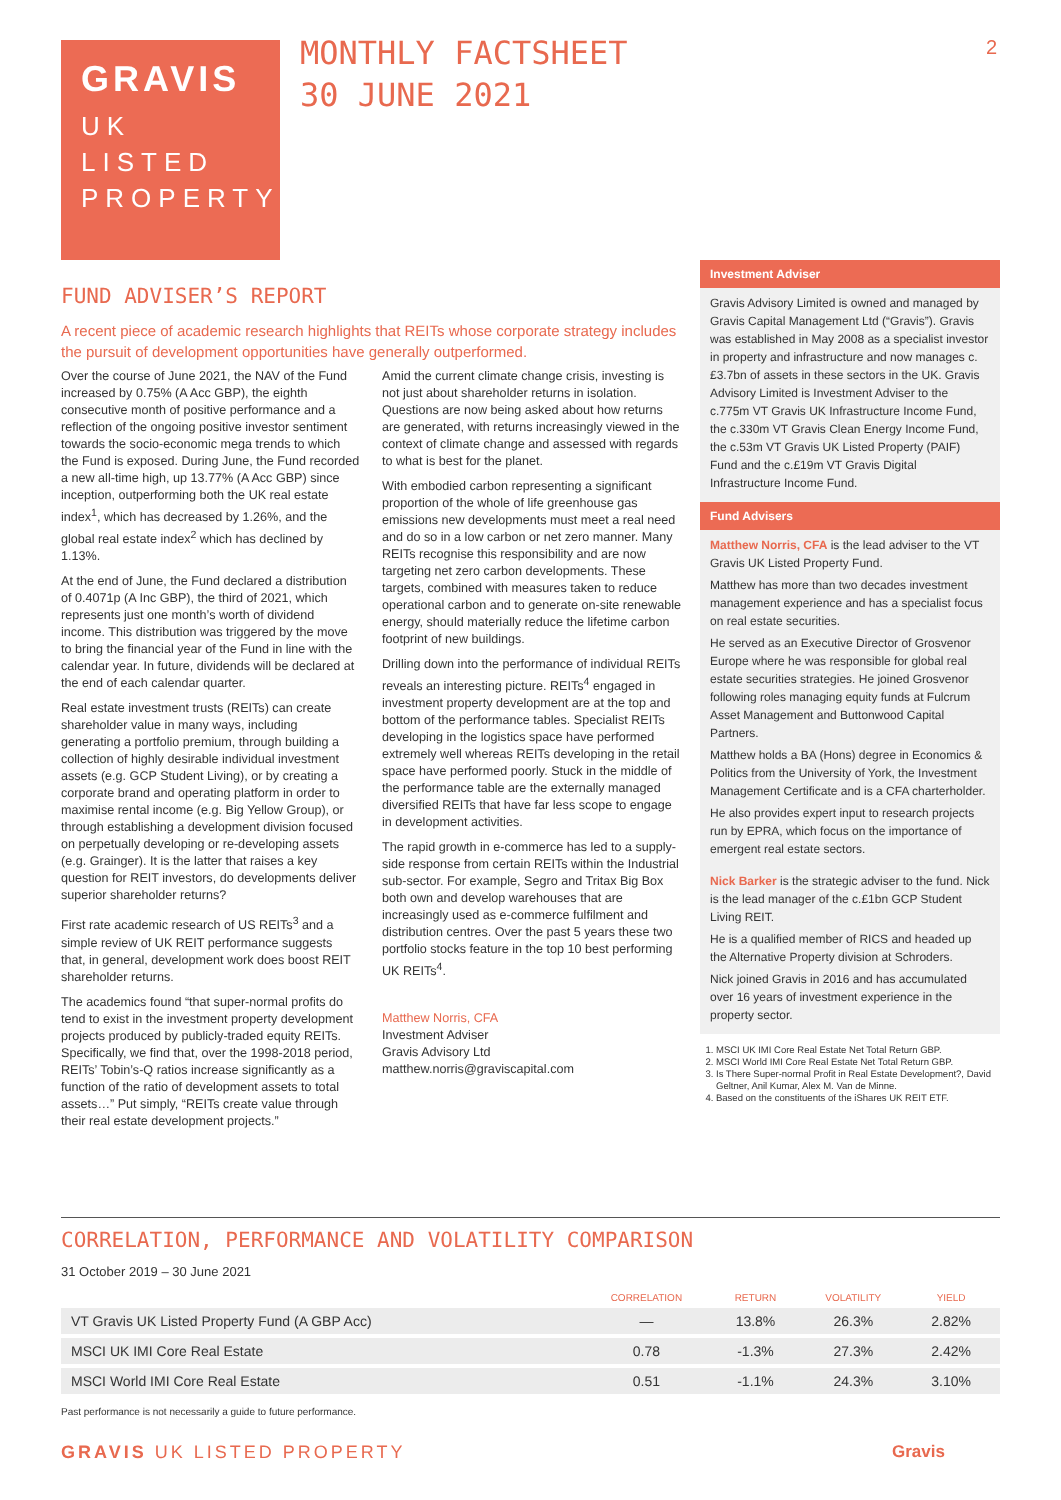GRAVIS
UK
LISTED
PROPERTY
MONTHLY FACTSHEET
30 JUNE 2021
2
FUND ADVISER’S REPORT
A recent piece of academic research highlights that REITs whose corporate strategy includes the pursuit of development opportunities have generally outperformed.
Over the course of June 2021, the NAV of the Fund increased by 0.75% (A Acc GBP), the eighth consecutive month of positive performance and a reflection of the ongoing positive investor sentiment towards the socio-economic mega trends to which the Fund is exposed. During June, the Fund recorded a new all-time high, up 13.77% (A Acc GBP) since inception, outperforming both the UK real estate index<sup>1</sup>, which has decreased by 1.26%, and the global real estate index<sup>2</sup> which has declined by 1.13%.
At the end of June, the Fund declared a distribution of 0.4071p (A Inc GBP), the third of 2021, which represents just one month’s worth of dividend income. This distribution was triggered by the move to bring the financial year of the Fund in line with the calendar year. In future, dividends will be declared at the end of each calendar quarter.
Real estate investment trusts (REITs) can create shareholder value in many ways, including generating a portfolio premium, through building a collection of highly desirable individual investment assets (e.g. GCP Student Living), or by creating a corporate brand and operating platform in order to maximise rental income (e.g. Big Yellow Group), or through establishing a development division focused on perpetually developing or re-developing assets (e.g. Grainger). It is the latter that raises a key question for REIT investors, do developments deliver superior shareholder returns?
First rate academic research of US REITs<sup>3</sup> and a simple review of UK REIT performance suggests that, in general, development work does boost REIT shareholder returns.
The academics found “that super-normal profits do tend to exist in the investment property development projects produced by publicly-traded equity REITs. Specifically, we find that, over the 1998-2018 period, REITs’ Tobin’s-Q ratios increase significantly as a function of the ratio of development assets to total assets…” Put simply, “REITs create value through their real estate development projects.”
Amid the current climate change crisis, investing is not just about shareholder returns in isolation. Questions are now being asked about how returns are generated, with returns increasingly viewed in the context of climate change and assessed with regards to what is best for the planet.
With embodied carbon representing a significant proportion of the whole of life greenhouse gas emissions new developments must meet a real need and do so in a low carbon or net zero manner. Many REITs recognise this responsibility and are now targeting net zero carbon developments. These targets, combined with measures taken to reduce operational carbon and to generate on-site renewable energy, should materially reduce the lifetime carbon footprint of new buildings.
Drilling down into the performance of individual REITs reveals an interesting picture. REITs<sup>4</sup> engaged in investment property development are at the top and bottom of the performance tables. Specialist REITs developing in the logistics space have performed extremely well whereas REITs developing in the retail space have performed poorly. Stuck in the middle of the performance table are the externally managed diversified REITs that have far less scope to engage in development activities.
The rapid growth in e-commerce has led to a supply-side response from certain REITs within the Industrial sub-sector. For example, Segro and Tritax Big Box both own and develop warehouses that are increasingly used as e-commerce fulfilment and distribution centres. Over the past 5 years these two portfolio stocks feature in the top 10 best performing UK REITs<sup>4</sup>.
Matthew Norris, CFA
Investment Adviser
Gravis Advisory Ltd
matthew.norris@graviscapital.com
Investment Adviser
Gravis Advisory Limited is owned and managed by Gravis Capital Management Ltd (“Gravis”). Gravis was established in May 2008 as a specialist investor in property and infrastructure and now manages c.£3.7bn of assets in these sectors in the UK. Gravis Advisory Limited is Investment Adviser to the c.775m VT Gravis UK Infrastructure Income Fund, the c.330m VT Gravis Clean Energy Income Fund, the c.53m VT Gravis UK Listed Property (PAIF) Fund and the c.£19m VT Gravis Digital Infrastructure Income Fund.
Fund Advisers
Matthew Norris, CFA is the lead adviser to the VT Gravis UK Listed Property Fund.
Matthew has more than two decades investment management experience and has a specialist focus on real estate securities.
He served as an Executive Director of Grosvenor Europe where he was responsible for global real estate securities strategies. He joined Grosvenor following roles managing equity funds at Fulcrum Asset Management and Buttonwood Capital Partners.
Matthew holds a BA (Hons) degree in Economics & Politics from the University of York, the Investment Management Certificate and is a CFA charterholder.
He also provides expert input to research projects run by EPRA, which focus on the importance of emergent real estate sectors.
Nick Barker is the strategic adviser to the fund. Nick is the lead manager of the c.£1bn GCP Student Living REIT.
He is a qualified member of RICS and headed up the Alternative Property division at Schroders.
Nick joined Gravis in 2016 and has accumulated over 16 years of investment experience in the property sector.
1. MSCI UK IMI Core Real Estate Net Total Return GBP.
2. MSCI World IMI Core Real Estate Net Total Return GBP.
3. Is There Super-normal Profit in Real Estate Development?, David Geltner, Anil Kumar, Alex M. Van de Minne.
4. Based on the constituents of the iShares UK REIT ETF.
CORRELATION, PERFORMANCE AND VOLATILITY COMPARISON
31 October 2019 – 30 June 2021
| | CORRELATION | RETURN | VOLATILITY | YIELD |
| --- | --- | --- | --- | --- |
| VT Gravis UK Listed Property Fund (A GBP Acc) | — | 13.8% | 26.3% | 2.82% |
| MSCI UK IMI Core Real Estate | 0.78 | -1.3% | 27.3% | 2.42% |
| MSCI World IMI Core Real Estate | 0.51 | -1.1% | 24.3% | 3.10% |
Past performance is not necessarily a guide to future performance.
GRAVIS UK LISTED PROPERTY Gravis